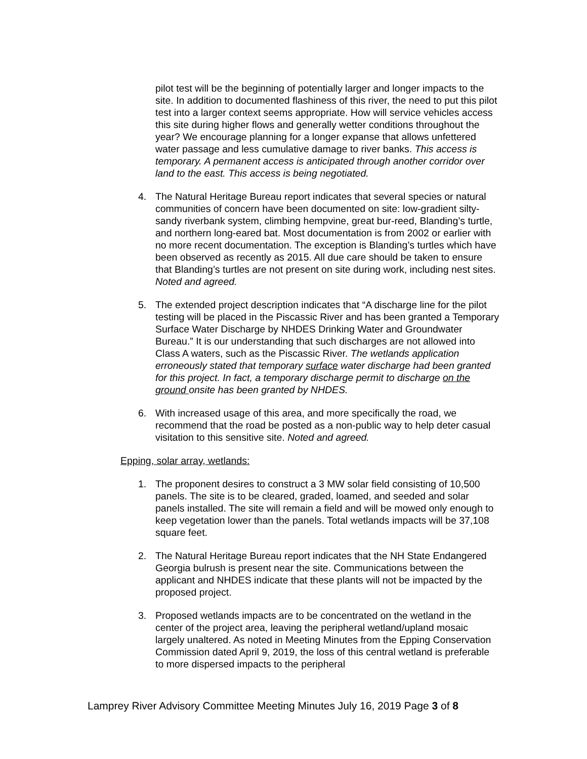pilot test will be the beginning of potentially larger and longer impacts to the site. In addition to documented flashiness of this river, the need to put this pilot test into a larger context seems appropriate. How will service vehicles access this site during higher flows and generally wetter conditions throughout the year? We encourage planning for a longer expanse that allows unfettered water passage and less cumulative damage to river banks. This access is temporary. A permanent access is anticipated through another corridor over land to the east. This access is being negotiated.
4. The Natural Heritage Bureau report indicates that several species or natural communities of concern have been documented on site: low-gradient silty-sandy riverbank system, climbing hempvine, great bur-reed, Blanding’s turtle, and northern long-eared bat. Most documentation is from 2002 or earlier with no more recent documentation. The exception is Blanding’s turtles which have been observed as recently as 2015. All due care should be taken to ensure that Blanding’s turtles are not present on site during work, including nest sites. Noted and agreed.
5. The extended project description indicates that “A discharge line for the pilot testing will be placed in the Piscassic River and has been granted a Temporary Surface Water Discharge by NHDES Drinking Water and Groundwater Bureau.” It is our understanding that such discharges are not allowed into Class A waters, such as the Piscassic River. The wetlands application erroneously stated that temporary surface water discharge had been granted for this project. In fact, a temporary discharge permit to discharge on the ground onsite has been granted by NHDES.
6. With increased usage of this area, and more specifically the road, we recommend that the road be posted as a non-public way to help deter casual visitation to this sensitive site. Noted and agreed.
Epping, solar array, wetlands:
1. The proponent desires to construct a 3 MW solar field consisting of 10,500 panels. The site is to be cleared, graded, loamed, and seeded and solar panels installed. The site will remain a field and will be mowed only enough to keep vegetation lower than the panels. Total wetlands impacts will be 37,108 square feet.
2. The Natural Heritage Bureau report indicates that the NH State Endangered Georgia bulrush is present near the site. Communications between the applicant and NHDES indicate that these plants will not be impacted by the proposed project.
3. Proposed wetlands impacts are to be concentrated on the wetland in the center of the project area, leaving the peripheral wetland/upland mosaic largely unaltered. As noted in Meeting Minutes from the Epping Conservation Commission dated April 9, 2019, the loss of this central wetland is preferable to more dispersed impacts to the peripheral
Lamprey River Advisory Committee Meeting Minutes July 16, 2019 Page 3 of 8